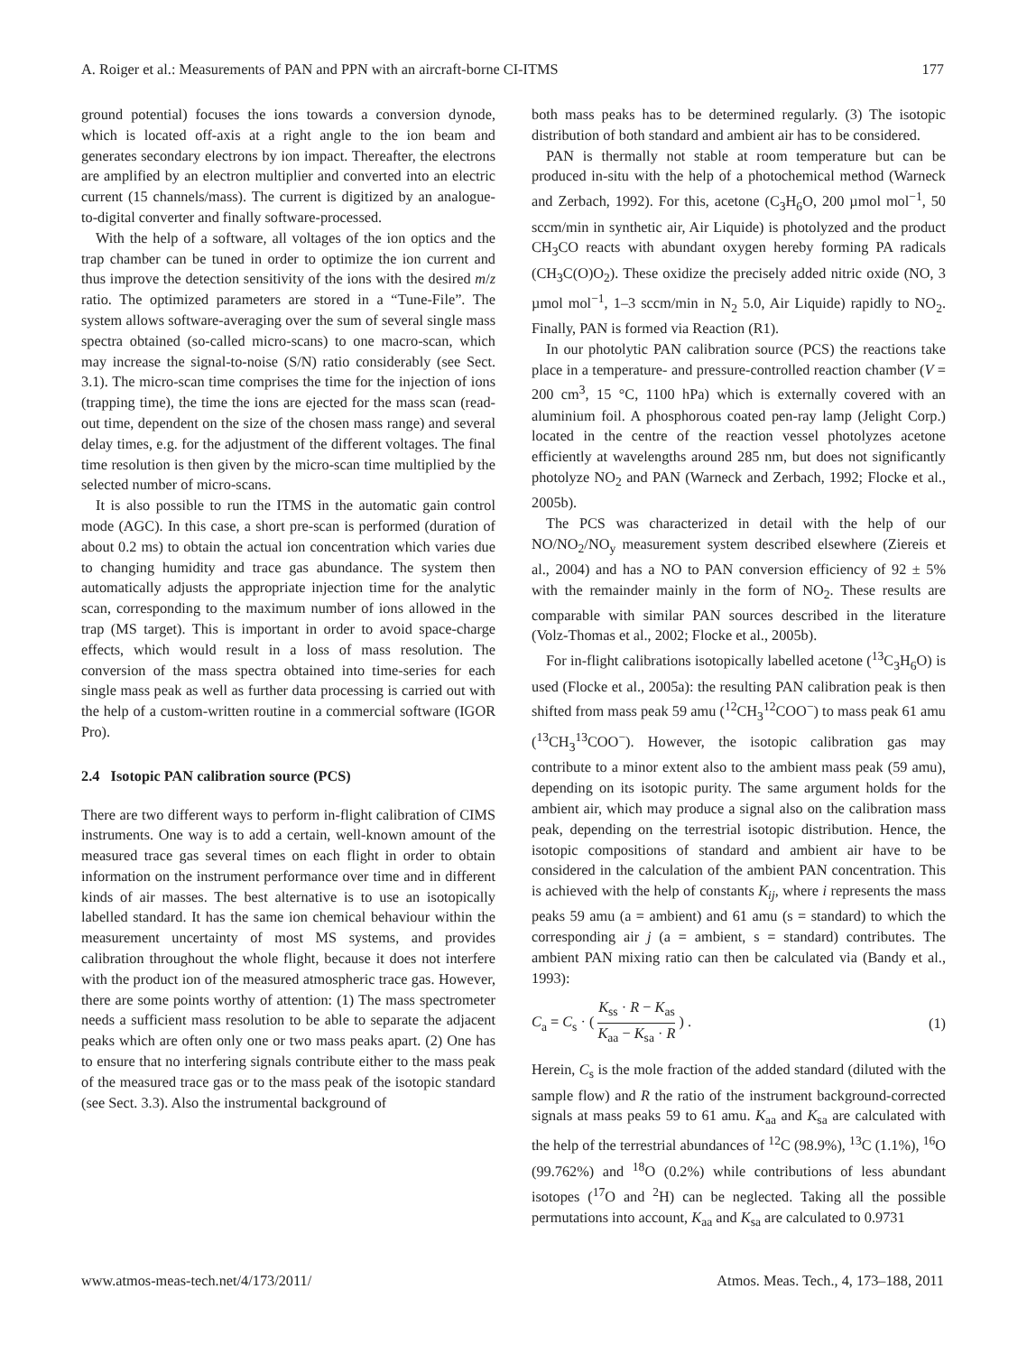A. Roiger et al.: Measurements of PAN and PPN with an aircraft-borne CI-ITMS 177
ground potential) focuses the ions towards a conversion dynode, which is located off-axis at a right angle to the ion beam and generates secondary electrons by ion impact. Thereafter, the electrons are amplified by an electron multiplier and converted into an electric current (15 channels/mass). The current is digitized by an analogue-to-digital converter and finally software-processed.
With the help of a software, all voltages of the ion optics and the trap chamber can be tuned in order to optimize the ion current and thus improve the detection sensitivity of the ions with the desired m/z ratio. The optimized parameters are stored in a “Tune-File”. The system allows software-averaging over the sum of several single mass spectra obtained (so-called micro-scans) to one macro-scan, which may increase the signal-to-noise (S/N) ratio considerably (see Sect. 3.1). The micro-scan time comprises the time for the injection of ions (trapping time), the time the ions are ejected for the mass scan (read-out time, dependent on the size of the chosen mass range) and several delay times, e.g. for the adjustment of the different voltages. The final time resolution is then given by the micro-scan time multiplied by the selected number of micro-scans.
It is also possible to run the ITMS in the automatic gain control mode (AGC). In this case, a short pre-scan is performed (duration of about 0.2 ms) to obtain the actual ion concentration which varies due to changing humidity and trace gas abundance. The system then automatically adjusts the appropriate injection time for the analytic scan, corresponding to the maximum number of ions allowed in the trap (MS target). This is important in order to avoid space-charge effects, which would result in a loss of mass resolution. The conversion of the mass spectra obtained into time-series for each single mass peak as well as further data processing is carried out with the help of a custom-written routine in a commercial software (IGOR Pro).
2.4 Isotopic PAN calibration source (PCS)
There are two different ways to perform in-flight calibration of CIMS instruments. One way is to add a certain, well-known amount of the measured trace gas several times on each flight in order to obtain information on the instrument performance over time and in different kinds of air masses. The best alternative is to use an isotopically labelled standard. It has the same ion chemical behaviour within the measurement uncertainty of most MS systems, and provides calibration throughout the whole flight, because it does not interfere with the product ion of the measured atmospheric trace gas. However, there are some points worthy of attention: (1) The mass spectrometer needs a sufficient mass resolution to be able to separate the adjacent peaks which are often only one or two mass peaks apart. (2) One has to ensure that no interfering signals contribute either to the mass peak of the measured trace gas or to the mass peak of the isotopic standard (see Sect. 3.3). Also the instrumental background of
both mass peaks has to be determined regularly. (3) The isotopic distribution of both standard and ambient air has to be considered.
PAN is thermally not stable at room temperature but can be produced in-situ with the help of a photochemical method (Warneck and Zerbach, 1992). For this, acetone (C<sub>3</sub>H<sub>6</sub>O, 200 µmol mol<sup>−1</sup>, 50 sccm/min in synthetic air, Air Liquide) is photolyzed and the product CH<sub>3</sub>CO reacts with abundant oxygen hereby forming PA radicals (CH<sub>3</sub>C(O)O<sub>2</sub>). These oxidize the precisely added nitric oxide (NO, 3 µmol mol<sup>−1</sup>, 1–3 sccm/min in N<sub>2</sub> 5.0, Air Liquide) rapidly to NO<sub>2</sub>. Finally, PAN is formed via Reaction (R1).
In our photolytic PAN calibration source (PCS) the reactions take place in a temperature- and pressure-controlled reaction chamber (V = 200 cm<sup>3</sup>, 15 °C, 1100 hPa) which is externally covered with an aluminium foil. A phosphorous coated pen-ray lamp (Jelight Corp.) located in the centre of the reaction vessel photolyzes acetone efficiently at wavelengths around 285 nm, but does not significantly photolyze NO<sub>2</sub> and PAN (Warneck and Zerbach, 1992; Flocke et al., 2005b).
The PCS was characterized in detail with the help of our NO/NO<sub>2</sub>/NO<sub>y</sub> measurement system described elsewhere (Ziereis et al., 2004) and has a NO to PAN conversion efficiency of 92 ± 5% with the remainder mainly in the form of NO<sub>2</sub>. These results are comparable with similar PAN sources described in the literature (Volz-Thomas et al., 2002; Flocke et al., 2005b).
For in-flight calibrations isotopically labelled acetone (<sup>13</sup>C<sub>3</sub>H<sub>6</sub>O) is used (Flocke et al., 2005a): the resulting PAN calibration peak is then shifted from mass peak 59 amu (<sup>12</sup>CH<sub>3</sub><sup>12</sup>COO<sup>−</sup>) to mass peak 61 amu (<sup>13</sup>CH<sub>3</sub><sup>13</sup>COO<sup>−</sup>). However, the isotopic calibration gas may contribute to a minor extent also to the ambient mass peak (59 amu), depending on its isotopic purity. The same argument holds for the ambient air, which may produce a signal also on the calibration mass peak, depending on the terrestrial isotopic distribution. Hence, the isotopic compositions of standard and ambient air have to be considered in the calculation of the ambient PAN concentration. This is achieved with the help of constants K<sub>ij</sub>, where i represents the mass peaks 59 amu (a = ambient) and 61 amu (s = standard) to which the corresponding air j (a = ambient, s = standard) contributes. The ambient PAN mixing ratio can then be calculated via (Bandy et al., 1993):
C<sub>a</sub> = C<sub>s</sub> · ( K<sub>ss</sub> · R − K<sub>as</sub> K<sub>aa</sub> − K<sub>sa</sub> · R ) . (1)
Herein, C<sub>s</sub> is the mole fraction of the added standard (diluted with the sample flow) and R the ratio of the instrument background-corrected signals at mass peaks 59 to 61 amu. K<sub>aa</sub> and K<sub>sa</sub> are calculated with the help of the terrestrial abundances of <sup>12</sup>C (98.9%), <sup>13</sup>C (1.1%), <sup>16</sup>O (99.762%) and <sup>18</sup>O (0.2%) while contributions of less abundant isotopes (<sup>17</sup>O and <sup>2</sup>H) can be neglected. Taking all the possible permutations into account, K<sub>aa</sub> and K<sub>sa</sub> are calculated to 0.9731
www.atmos-meas-tech.net/4/173/2011/ Atmos. Meas. Tech., 4, 173–188, 2011